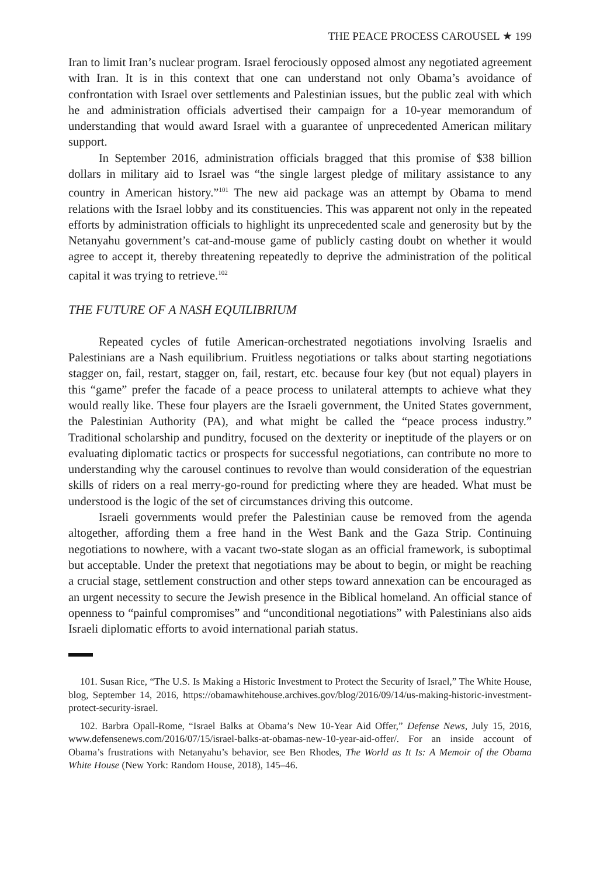THE PEACE PROCESS CAROUSEL ★ 199
Iran to limit Iran’s nuclear program. Israel ferociously opposed almost any negotiated agreement with Iran. It is in this context that one can understand not only Obama’s avoidance of confrontation with Israel over settlements and Palestinian issues, but the public zeal with which he and administration officials advertised their campaign for a 10-year memorandum of understanding that would award Israel with a guarantee of unprecedented American military support.
In September 2016, administration officials bragged that this promise of $38 billion dollars in military aid to Israel was “the single largest pledge of military assistance to any country in American history.”<sup>101</sup> The new aid package was an attempt by Obama to mend relations with the Israel lobby and its constituencies. This was apparent not only in the repeated efforts by administration officials to highlight its unprecedented scale and generosity but by the Netanyahu government’s cat-and-mouse game of publicly casting doubt on whether it would agree to accept it, thereby threatening repeatedly to deprive the administration of the political capital it was trying to retrieve.<sup>102</sup>
THE FUTURE OF A NASH EQUILIBRIUM
Repeated cycles of futile American-orchestrated negotiations involving Israelis and Palestinians are a Nash equilibrium. Fruitless negotiations or talks about starting negotiations stagger on, fail, restart, stagger on, fail, restart, etc. because four key (but not equal) players in this “game” prefer the facade of a peace process to unilateral attempts to achieve what they would really like. These four players are the Israeli government, the United States government, the Palestinian Authority (PA), and what might be called the “peace process industry.” Traditional scholarship and punditry, focused on the dexterity or ineptitude of the players or on evaluating diplomatic tactics or prospects for successful negotiations, can contribute no more to understanding why the carousel continues to revolve than would consideration of the equestrian skills of riders on a real merry-go-round for predicting where they are headed. What must be understood is the logic of the set of circumstances driving this outcome.
Israeli governments would prefer the Palestinian cause be removed from the agenda altogether, affording them a free hand in the West Bank and the Gaza Strip. Continuing negotiations to nowhere, with a vacant two-state slogan as an official framework, is suboptimal but acceptable. Under the pretext that negotiations may be about to begin, or might be reaching a crucial stage, settlement construction and other steps toward annexation can be encouraged as an urgent necessity to secure the Jewish presence in the Biblical homeland. An official stance of openness to “painful compromises” and “unconditional negotiations” with Palestinians also aids Israeli diplomatic efforts to avoid international pariah status.
101. Susan Rice, “The U.S. Is Making a Historic Investment to Protect the Security of Israel,” The White House, blog, September 14, 2016, https://obamawhitehouse.archives.gov/blog/2016/09/14/us-making-historic-investment-protect-security-israel.
102. Barbra Opall-Rome, “Israel Balks at Obama’s New 10-Year Aid Offer,” Defense News, July 15, 2016, www.defensenews.com/2016/07/15/israel-balks-at-obamas-new-10-year-aid-offer/. For an inside account of Obama’s frustrations with Netanyahu’s behavior, see Ben Rhodes, The World as It Is: A Memoir of the Obama White House (New York: Random House, 2018), 145–46.